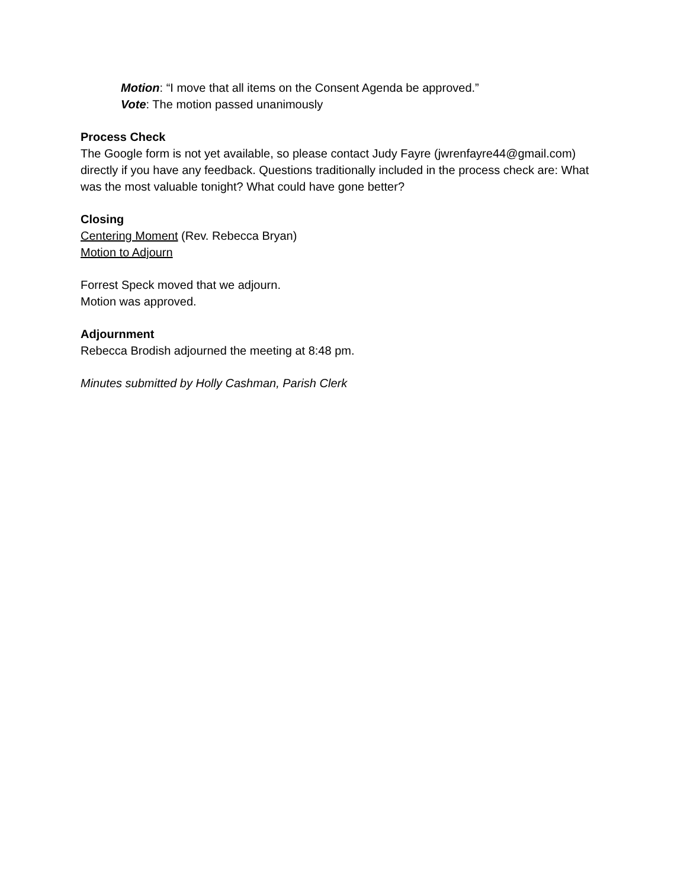Motion: “I move that all items on the Consent Agenda be approved.”
Vote: The motion passed unanimously
Process Check
The Google form is not yet available, so please contact Judy Fayre (jwrenfayre44@gmail.com) directly if you have any feedback. Questions traditionally included in the process check are: What was the most valuable tonight? What could have gone better?
Closing
Centering Moment (Rev. Rebecca Bryan)
Motion to Adjourn
Forrest Speck moved that we adjourn.
Motion was approved.
Adjournment
Rebecca Brodish adjourned the meeting at 8:48 pm.
Minutes submitted by Holly Cashman, Parish Clerk